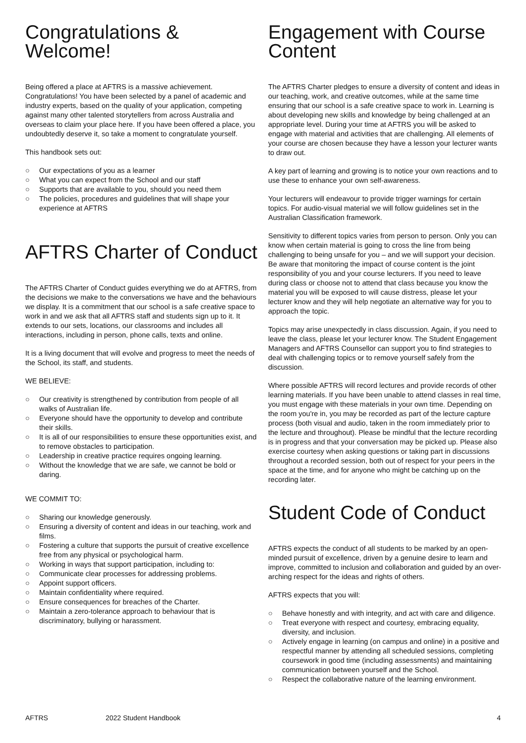Congratulations & Welcome!
Being offered a place at AFTRS is a massive achievement. Congratulations! You have been selected by a panel of academic and industry experts, based on the quality of your application, competing against many other talented storytellers from across Australia and overseas to claim your place here. If you have been offered a place, you undoubtedly deserve it, so take a moment to congratulate yourself.
This handbook sets out:
○ Our expectations of you as a learner
○ What you can expect from the School and our staff
○ Supports that are available to you, should you need them
○ The policies, procedures and guidelines that will shape your experience at AFTRS
AFTRS Charter of Conduct
The AFTRS Charter of Conduct guides everything we do at AFTRS, from the decisions we make to the conversations we have and the behaviours we display. It is a commitment that our school is a safe creative space to work in and we ask that all AFTRS staff and students sign up to it. It extends to our sets, locations, our classrooms and includes all interactions, including in person, phone calls, texts and online.
It is a living document that will evolve and progress to meet the needs of the School, its staff, and students.
WE BELIEVE:
○ Our creativity is strengthened by contribution from people of all walks of Australian life.
○ Everyone should have the opportunity to develop and contribute their skills.
○ It is all of our responsibilities to ensure these opportunities exist, and to remove obstacles to participation.
○ Leadership in creative practice requires ongoing learning.
○ Without the knowledge that we are safe, we cannot be bold or daring.
WE COMMIT TO:
○ Sharing our knowledge generously.
○ Ensuring a diversity of content and ideas in our teaching, work and films.
○ Fostering a culture that supports the pursuit of creative excellence free from any physical or psychological harm.
○ Working in ways that support participation, including to:
○ Communicate clear processes for addressing problems.
○ Appoint support officers.
○ Maintain confidentiality where required.
○ Ensure consequences for breaches of the Charter.
○ Maintain a zero-tolerance approach to behaviour that is discriminatory, bullying or harassment.
Engagement with Course Content
The AFTRS Charter pledges to ensure a diversity of content and ideas in our teaching, work, and creative outcomes, while at the same time ensuring that our school is a safe creative space to work in. Learning is about developing new skills and knowledge by being challenged at an appropriate level. During your time at AFTRS you will be asked to engage with material and activities that are challenging. All elements of your course are chosen because they have a lesson your lecturer wants to draw out.
A key part of learning and growing is to notice your own reactions and to use these to enhance your own self-awareness.
Your lecturers will endeavour to provide trigger warnings for certain topics. For audio-visual material we will follow guidelines set in the Australian Classification framework.
Sensitivity to different topics varies from person to person. Only you can know when certain material is going to cross the line from being challenging to being unsafe for you – and we will support your decision. Be aware that monitoring the impact of course content is the joint responsibility of you and your course lecturers. If you need to leave during class or choose not to attend that class because you know the material you will be exposed to will cause distress, please let your lecturer know and they will help negotiate an alternative way for you to approach the topic.
Topics may arise unexpectedly in class discussion. Again, if you need to leave the class, please let your lecturer know. The Student Engagement Managers and AFTRS Counsellor can support you to find strategies to deal with challenging topics or to remove yourself safely from the discussion.
Where possible AFTRS will record lectures and provide records of other learning materials. If you have been unable to attend classes in real time, you must engage with these materials in your own time. Depending on the room you're in, you may be recorded as part of the lecture capture process (both visual and audio, taken in the room immediately prior to the lecture and throughout). Please be mindful that the lecture recording is in progress and that your conversation may be picked up. Please also exercise courtesy when asking questions or taking part in discussions throughout a recorded session, both out of respect for your peers in the space at the time, and for anyone who might be catching up on the recording later.
Student Code of Conduct
AFTRS expects the conduct of all students to be marked by an open-minded pursuit of excellence, driven by a genuine desire to learn and improve, committed to inclusion and collaboration and guided by an over-arching respect for the ideas and rights of others.
AFTRS expects that you will:
○ Behave honestly and with integrity, and act with care and diligence.
○ Treat everyone with respect and courtesy, embracing equality, diversity, and inclusion.
○ Actively engage in learning (on campus and online) in a positive and respectful manner by attending all scheduled sessions, completing coursework in good time (including assessments) and maintaining communication between yourself and the School.
○ Respect the collaborative nature of the learning environment.
AFTRS 2022 Student Handbook 4